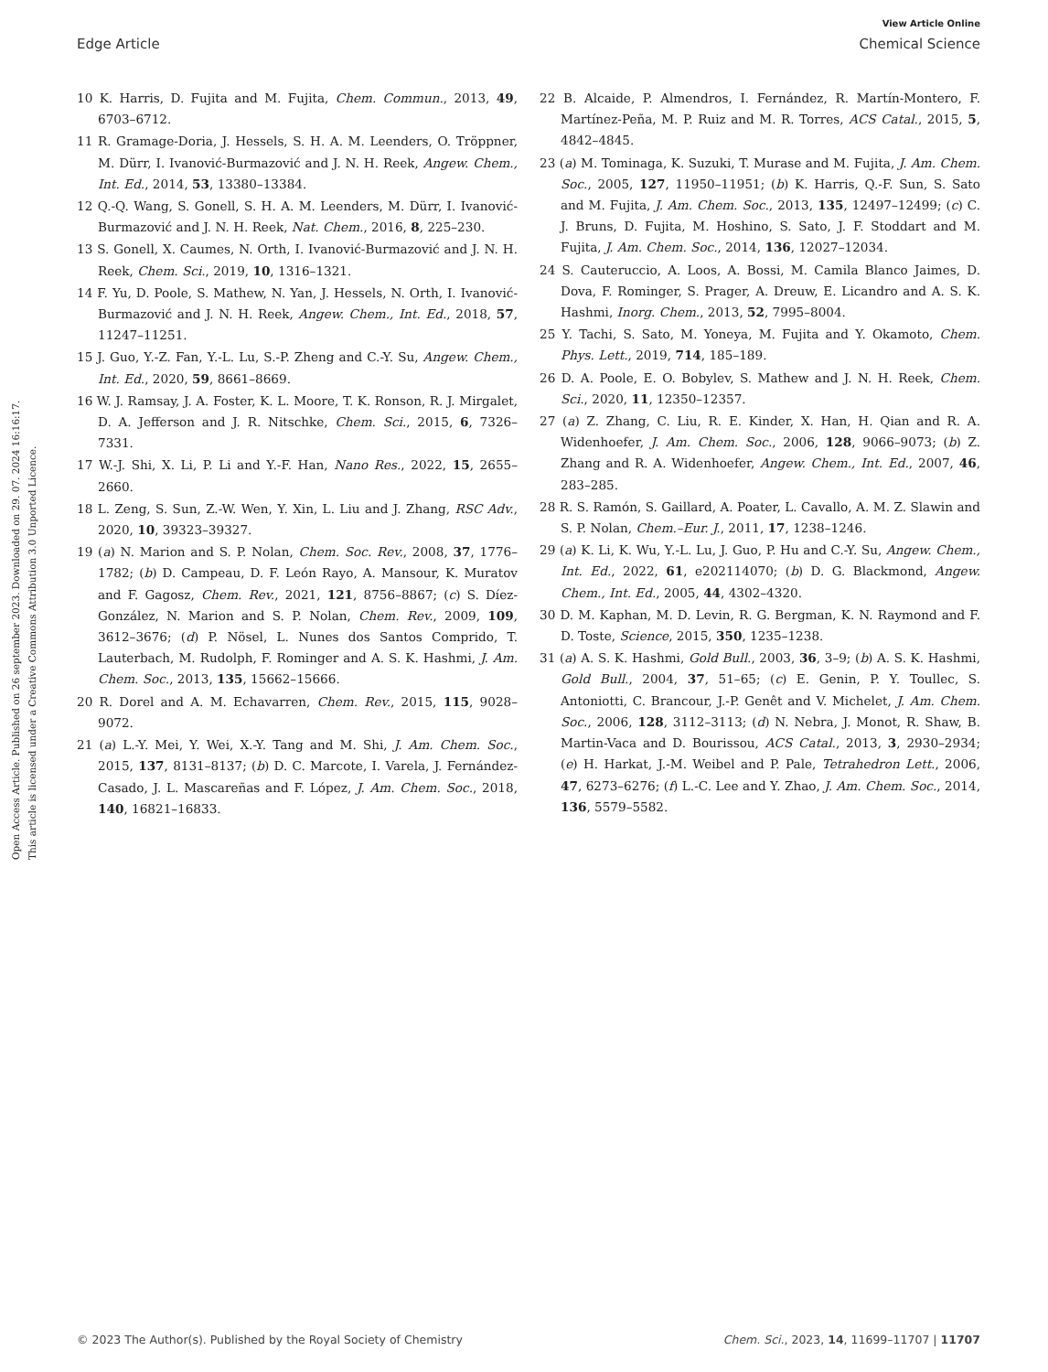View Article Online
Edge Article Chemical Science
Open Access Article. Published on 26 september 2023. Downloaded on 29. 07. 2024 16:16:17.
This article is licensed under a Creative Commons Attribution 3.0 Unported Licence.
10 K. Harris, D. Fujita and M. Fujita, Chem. Commun., 2013, 49, 6703–6712.
11 R. Gramage-Doria, J. Hessels, S. H. A. M. Leenders, O. Tröppner, M. Dürr, I. Ivanović-Burmazović and J. N. H. Reek, Angew. Chem., Int. Ed., 2014, 53, 13380–13384.
12 Q.-Q. Wang, S. Gonell, S. H. A. M. Leenders, M. Dürr, I. Ivanović-Burmazović and J. N. H. Reek, Nat. Chem., 2016, 8, 225–230.
13 S. Gonell, X. Caumes, N. Orth, I. Ivanović-Burmazović and J. N. H. Reek, Chem. Sci., 2019, 10, 1316–1321.
14 F. Yu, D. Poole, S. Mathew, N. Yan, J. Hessels, N. Orth, I. Ivanović-Burmazović and J. N. H. Reek, Angew. Chem., Int. Ed., 2018, 57, 11247–11251.
15 J. Guo, Y.-Z. Fan, Y.-L. Lu, S.-P. Zheng and C.-Y. Su, Angew. Chem., Int. Ed., 2020, 59, 8661–8669.
16 W. J. Ramsay, J. A. Foster, K. L. Moore, T. K. Ronson, R. J. Mirgalet, D. A. Jefferson and J. R. Nitschke, Chem. Sci., 2015, 6, 7326–7331.
17 W.-J. Shi, X. Li, P. Li and Y.-F. Han, Nano Res., 2022, 15, 2655–2660.
18 L. Zeng, S. Sun, Z.-W. Wen, Y. Xin, L. Liu and J. Zhang, RSC Adv., 2020, 10, 39323–39327.
19 (a) N. Marion and S. P. Nolan, Chem. Soc. Rev., 2008, 37, 1776–1782; (b) D. Campeau, D. F. León Rayo, A. Mansour, K. Muratov and F. Gagosz, Chem. Rev., 2021, 121, 8756–8867; (c) S. Díez-González, N. Marion and S. P. Nolan, Chem. Rev., 2009, 109, 3612–3676; (d) P. Nösel, L. Nunes dos Santos Comprido, T. Lauterbach, M. Rudolph, F. Rominger and A. S. K. Hashmi, J. Am. Chem. Soc., 2013, 135, 15662–15666.
20 R. Dorel and A. M. Echavarren, Chem. Rev., 2015, 115, 9028–9072.
21 (a) L.-Y. Mei, Y. Wei, X.-Y. Tang and M. Shi, J. Am. Chem. Soc., 2015, 137, 8131–8137; (b) D. C. Marcote, I. Varela, J. Fernández-Casado, J. L. Mascareñas and F. López, J. Am. Chem. Soc., 2018, 140, 16821–16833.
22 B. Alcaide, P. Almendros, I. Fernández, R. Martín-Montero, F. Martínez-Peña, M. P. Ruiz and M. R. Torres, ACS Catal., 2015, 5, 4842–4845.
23 (a) M. Tominaga, K. Suzuki, T. Murase and M. Fujita, J. Am. Chem. Soc., 2005, 127, 11950–11951; (b) K. Harris, Q.-F. Sun, S. Sato and M. Fujita, J. Am. Chem. Soc., 2013, 135, 12497–12499; (c) C. J. Bruns, D. Fujita, M. Hoshino, S. Sato, J. F. Stoddart and M. Fujita, J. Am. Chem. Soc., 2014, 136, 12027–12034.
24 S. Cauteruccio, A. Loos, A. Bossi, M. Camila Blanco Jaimes, D. Dova, F. Rominger, S. Prager, A. Dreuw, E. Licandro and A. S. K. Hashmi, Inorg. Chem., 2013, 52, 7995–8004.
25 Y. Tachi, S. Sato, M. Yoneya, M. Fujita and Y. Okamoto, Chem. Phys. Lett., 2019, 714, 185–189.
26 D. A. Poole, E. O. Bobylev, S. Mathew and J. N. H. Reek, Chem. Sci., 2020, 11, 12350–12357.
27 (a) Z. Zhang, C. Liu, R. E. Kinder, X. Han, H. Qian and R. A. Widenhoefer, J. Am. Chem. Soc., 2006, 128, 9066–9073; (b) Z. Zhang and R. A. Widenhoefer, Angew. Chem., Int. Ed., 2007, 46, 283–285.
28 R. S. Ramón, S. Gaillard, A. Poater, L. Cavallo, A. M. Z. Slawin and S. P. Nolan, Chem.–Eur. J., 2011, 17, 1238–1246.
29 (a) K. Li, K. Wu, Y.-L. Lu, J. Guo, P. Hu and C.-Y. Su, Angew. Chem., Int. Ed., 2022, 61, e202114070; (b) D. G. Blackmond, Angew. Chem., Int. Ed., 2005, 44, 4302–4320.
30 D. M. Kaphan, M. D. Levin, R. G. Bergman, K. N. Raymond and F. D. Toste, Science, 2015, 350, 1235–1238.
31 (a) A. S. K. Hashmi, Gold Bull., 2003, 36, 3–9; (b) A. S. K. Hashmi, Gold Bull., 2004, 37, 51–65; (c) E. Genin, P. Y. Toullec, S. Antoniotti, C. Brancour, J.-P. Genêt and V. Michelet, J. Am. Chem. Soc., 2006, 128, 3112–3113; (d) N. Nebra, J. Monot, R. Shaw, B. Martin-Vaca and D. Bourissou, ACS Catal., 2013, 3, 2930–2934; (e) H. Harkat, J.-M. Weibel and P. Pale, Tetrahedron Lett., 2006, 47, 6273–6276; (f) L.-C. Lee and Y. Zhao, J. Am. Chem. Soc., 2014, 136, 5579–5582.
© 2023 The Author(s). Published by the Royal Society of Chemistry Chem. Sci., 2023, 14, 11699–11707 | 11707